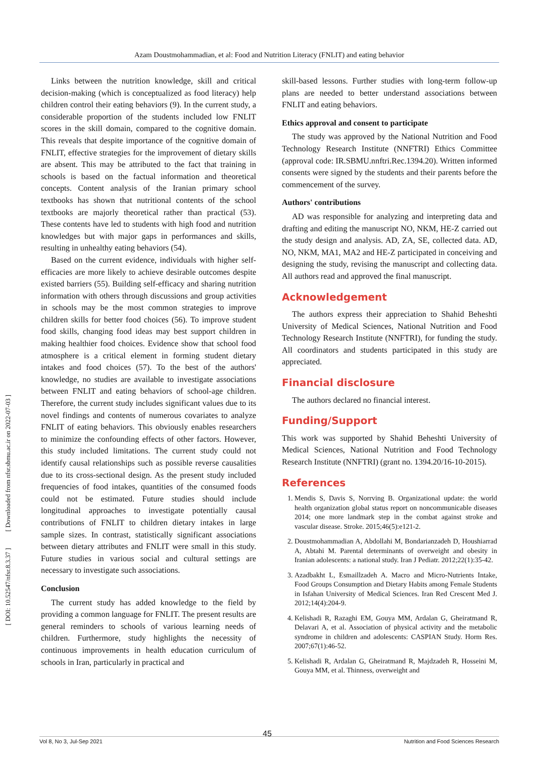Azam Doustmohammadian, et al: Food and Nutrition Literacy (FNLIT) and eating behavior
[ DOI: 10.52547/nfsr.8.3.37 ] [ Downloaded from nfsr.sbmu.ac.ir on 2022-07-03 ]
Links between the nutrition knowledge, skill and critical decision-making (which is conceptualized as food literacy) help children control their eating behaviors (9). In the current study, a considerable proportion of the students included low FNLIT scores in the skill domain, compared to the cognitive domain. This reveals that despite importance of the cognitive domain of FNLIT, effective strategies for the improvement of dietary skills are absent. This may be attributed to the fact that training in schools is based on the factual information and theoretical concepts. Content analysis of the Iranian primary school textbooks has shown that nutritional contents of the school textbooks are majorly theoretical rather than practical (53). These contents have led to students with high food and nutrition knowledges but with major gaps in performances and skills, resulting in unhealthy eating behaviors (54).
Based on the current evidence, individuals with higher self-efficacies are more likely to achieve desirable outcomes despite existed barriers (55). Building self-efficacy and sharing nutrition information with others through discussions and group activities in schools may be the most common strategies to improve children skills for better food choices (56). To improve student food skills, changing food ideas may best support children in making healthier food choices. Evidence show that school food atmosphere is a critical element in forming student dietary intakes and food choices (57). To the best of the authors' knowledge, no studies are available to investigate associations between FNLIT and eating behaviors of school-age children. Therefore, the current study includes significant values due to its novel findings and contents of numerous covariates to analyze FNLIT of eating behaviors. This obviously enables researchers to minimize the confounding effects of other factors. However, this study included limitations. The current study could not identify causal relationships such as possible reverse causalities due to its cross-sectional design. As the present study included frequencies of food intakes, quantities of the consumed foods could not be estimated. Future studies should include longitudinal approaches to investigate potentially causal contributions of FNLIT to children dietary intakes in large sample sizes. In contrast, statistically significant associations between dietary attributes and FNLIT were small in this study. Future studies in various social and cultural settings are necessary to investigate such associations.
Conclusion
The current study has added knowledge to the field by providing a common language for FNLIT. The present results are general reminders to schools of various learning needs of children. Furthermore, study highlights the necessity of continuous improvements in health education curriculum of schools in Iran, particularly in practical and
skill-based lessons. Further studies with long-term follow-up plans are needed to better understand associations between FNLIT and eating behaviors.
Ethics approval and consent to participate
The study was approved by the National Nutrition and Food Technology Research Institute (NNFTRI) Ethics Committee (approval code: IR.SBMU.nnftri.Rec.1394.20). Written informed consents were signed by the students and their parents before the commencement of the survey.
Authors' contributions
AD was responsible for analyzing and interpreting data and drafting and editing the manuscript NO, NKM, HE-Z carried out the study design and analysis. AD, ZA, SE, collected data. AD, NO, NKM, MA1, MA2 and HE-Z participated in conceiving and designing the study, revising the manuscript and collecting data. All authors read and approved the final manuscript.
Acknowledgement
The authors express their appreciation to Shahid Beheshti University of Medical Sciences, National Nutrition and Food Technology Research Institute (NNFTRI), for funding the study. All coordinators and students participated in this study are appreciated.
Financial disclosure
The authors declared no financial interest.
Funding/Support
This work was supported by Shahid Beheshti University of Medical Sciences, National Nutrition and Food Technology Research Institute (NNFTRI) (grant no. 1394.20/16-10-2015).
References
1. Mendis S, Davis S, Norrving B. Organizational update: the world health organization global status report on noncommunicable diseases 2014; one more landmark step in the combat against stroke and vascular disease. Stroke. 2015;46(5):e121-2.
2. Doustmohammadian A, Abdollahi M, Bondarianzadeh D, Houshiarrad A, Abtahi M. Parental determinants of overweight and obesity in Iranian adolescents: a national study. Iran J Pediatr. 2012;22(1):35-42.
3. Azadbakht L, Esmaillzadeh A. Macro and Micro-Nutrients Intake, Food Groups Consumption and Dietary Habits among Female Students in Isfahan University of Medical Sciences. Iran Red Crescent Med J. 2012;14(4):204-9.
4. Kelishadi R, Razaghi EM, Gouya MM, Ardalan G, Gheiratmand R, Delavari A, et al. Association of physical activity and the metabolic syndrome in children and adolescents: CASPIAN Study. Horm Res. 2007;67(1):46-52.
5. Kelishadi R, Ardalan G, Gheiratmand R, Majdzadeh R, Hosseini M, Gouya MM, et al. Thinness, overweight and
45
Vol 8, No 3, Jul-Sep 2021 Nutrition and Food Sciences Research